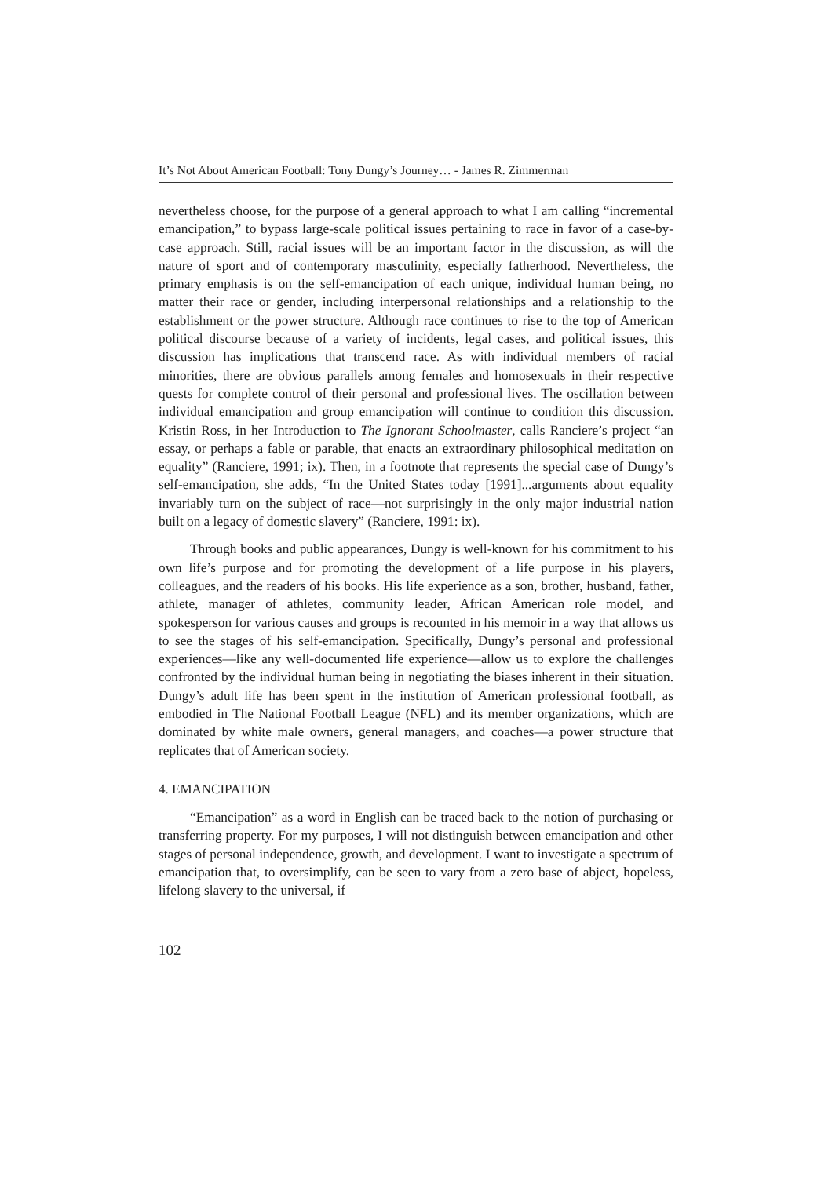It’s Not About American Football: Tony Dungy’s Journey… - James R. Zimmerman
nevertheless choose, for the purpose of a general approach to what I am calling “incremental emancipation,” to bypass large-scale political issues pertaining to race in favor of a case-by-case approach. Still, racial issues will be an important factor in the discussion, as will the nature of sport and of contemporary masculinity, especially fatherhood. Nevertheless, the primary emphasis is on the self-emancipation of each unique, individual human being, no matter their race or gender, including interpersonal relationships and a relationship to the establishment or the power structure. Although race continues to rise to the top of American political discourse because of a variety of incidents, legal cases, and political issues, this discussion has implications that transcend race. As with individual members of racial minorities, there are obvious parallels among females and homosexuals in their respective quests for complete control of their personal and professional lives. The oscillation between individual emancipation and group emancipation will continue to condition this discussion. Kristin Ross, in her Introduction to The Ignorant Schoolmaster, calls Ranciere’s project “an essay, or perhaps a fable or parable, that enacts an extraordinary philosophical meditation on equality” (Ranciere, 1991; ix). Then, in a footnote that represents the special case of Dungy’s self-emancipation, she adds, “In the United States today [1991]...arguments about equality invariably turn on the subject of race—not surprisingly in the only major industrial nation built on a legacy of domestic slavery” (Ranciere, 1991: ix).
Through books and public appearances, Dungy is well-known for his commitment to his own life’s purpose and for promoting the development of a life purpose in his players, colleagues, and the readers of his books. His life experience as a son, brother, husband, father, athlete, manager of athletes, community leader, African American role model, and spokesperson for various causes and groups is recounted in his memoir in a way that allows us to see the stages of his self-emancipation. Specifically, Dungy’s personal and professional experiences—like any well-documented life experience—allow us to explore the challenges confronted by the individual human being in negotiating the biases inherent in their situation. Dungy’s adult life has been spent in the institution of American professional football, as embodied in The National Football League (NFL) and its member organizations, which are dominated by white male owners, general managers, and coaches—a power structure that replicates that of American society.
4. EMANCIPATION
“Emancipation” as a word in English can be traced back to the notion of purchasing or transferring property. For my purposes, I will not distinguish between emancipation and other stages of personal independence, growth, and development. I want to investigate a spectrum of emancipation that, to oversimplify, can be seen to vary from a zero base of abject, hopeless, lifelong slavery to the universal, if
102